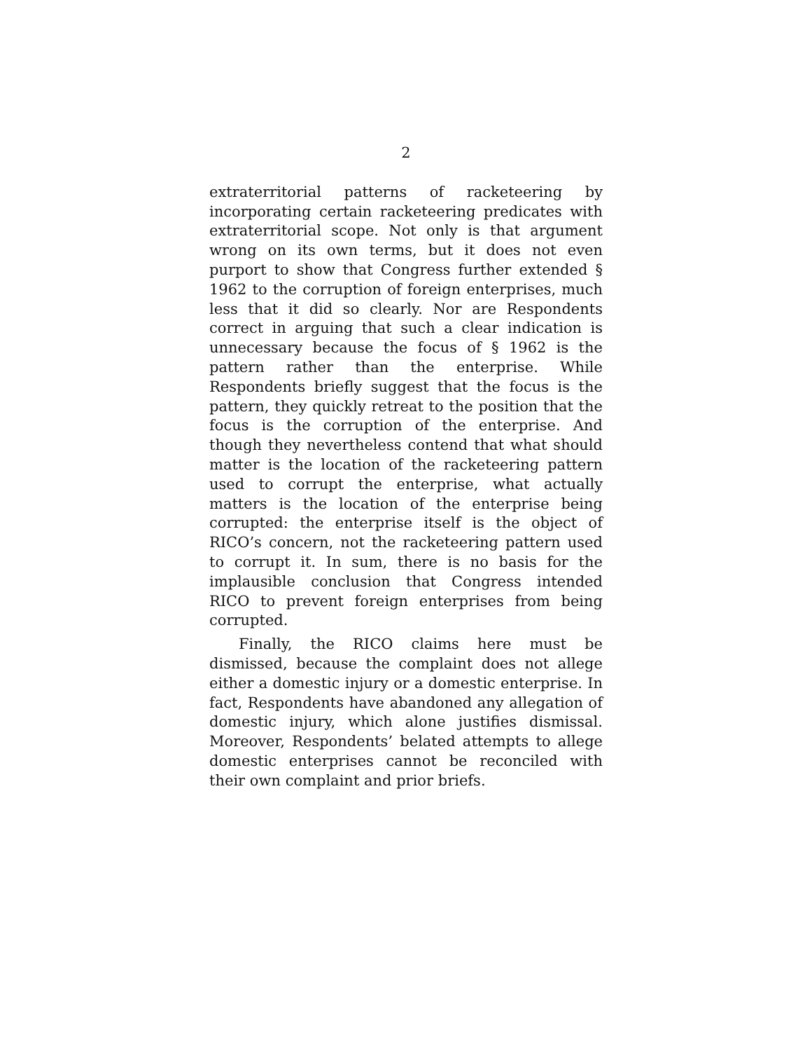2
extraterritorial patterns of racketeering by incorporating certain racketeering predicates with extraterritorial scope. Not only is that argument wrong on its own terms, but it does not even purport to show that Congress further extended § 1962 to the corruption of foreign enterprises, much less that it did so clearly. Nor are Respondents correct in arguing that such a clear indication is unnecessary because the focus of § 1962 is the pattern rather than the enterprise. While Respondents briefly suggest that the focus is the pattern, they quickly retreat to the position that the focus is the corruption of the enterprise. And though they nevertheless contend that what should matter is the location of the racketeering pattern used to corrupt the enterprise, what actually matters is the location of the enterprise being corrupted: the enterprise itself is the object of RICO’s concern, not the racketeering pattern used to corrupt it. In sum, there is no basis for the implausible conclusion that Congress intended RICO to prevent foreign enterprises from being corrupted.
Finally, the RICO claims here must be dismissed, because the complaint does not allege either a domestic injury or a domestic enterprise. In fact, Respondents have abandoned any allegation of domestic injury, which alone justifies dismissal. Moreover, Respondents’ belated attempts to allege domestic enterprises cannot be reconciled with their own complaint and prior briefs.